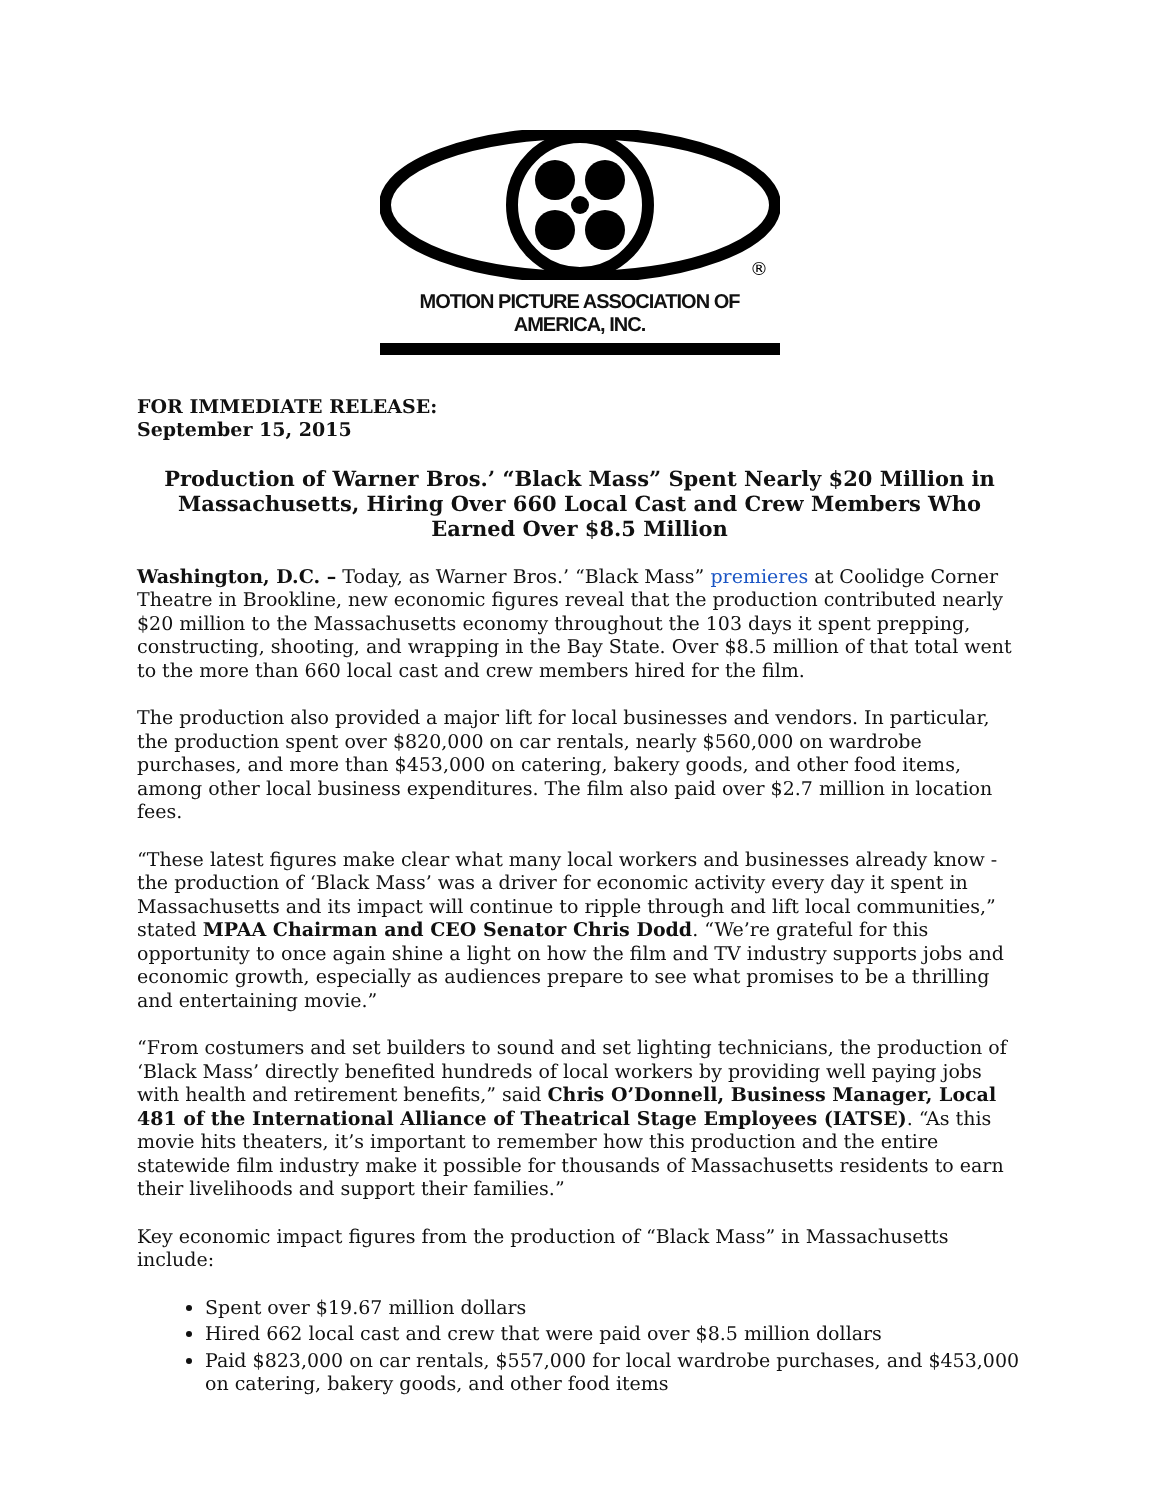®
MOTION PICTURE ASSOCIATION OF AMERICA, INC.
FOR IMMEDIATE RELEASE:
September 15, 2015
Production of Warner Bros.’ “Black Mass” Spent Nearly $20 Million in Massachusetts, Hiring Over 660 Local Cast and Crew Members Who Earned Over $8.5 Million
Washington, D.C. – Today, as Warner Bros.’ “Black Mass” premieres at Coolidge Corner Theatre in Brookline, new economic figures reveal that the production contributed nearly $20 million to the Massachusetts economy throughout the 103 days it spent prepping, constructing, shooting, and wrapping in the Bay State. Over $8.5 million of that total went to the more than 660 local cast and crew members hired for the film.
The production also provided a major lift for local businesses and vendors. In particular, the production spent over $820,000 on car rentals, nearly $560,000 on wardrobe purchases, and more than $453,000 on catering, bakery goods, and other food items, among other local business expenditures. The film also paid over $2.7 million in location fees.
“These latest figures make clear what many local workers and businesses already know - the production of ‘Black Mass’ was a driver for economic activity every day it spent in Massachusetts and its impact will continue to ripple through and lift local communities,” stated MPAA Chairman and CEO Senator Chris Dodd. “We’re grateful for this opportunity to once again shine a light on how the film and TV industry supports jobs and economic growth, especially as audiences prepare to see what promises to be a thrilling and entertaining movie.”
“From costumers and set builders to sound and set lighting technicians, the production of ‘Black Mass’ directly benefited hundreds of local workers by providing well paying jobs with health and retirement benefits,” said Chris O’Donnell, Business Manager, Local 481 of the International Alliance of Theatrical Stage Employees (IATSE). “As this movie hits theaters, it’s important to remember how this production and the entire statewide film industry make it possible for thousands of Massachusetts residents to earn their livelihoods and support their families.”
Key economic impact figures from the production of “Black Mass” in Massachusetts include:
Spent over $19.67 million dollars
Hired 662 local cast and crew that were paid over $8.5 million dollars
Paid $823,000 on car rentals, $557,000 for local wardrobe purchases, and $453,000 on catering, bakery goods, and other food items